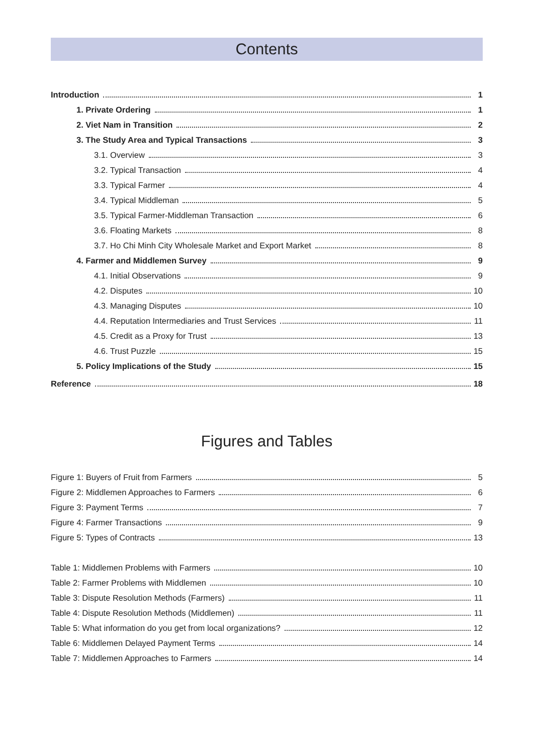Contents
Introduction 1
1. Private Ordering 1
2. Viet Nam in Transition 2
3. The Study Area and Typical Transactions 3
3.1. Overview 3
3.2. Typical Transaction 4
3.3. Typical Farmer 4
3.4. Typical Middleman 5
3.5. Typical Farmer-Middleman Transaction 6
3.6. Floating Markets 8
3.7. Ho Chi Minh City Wholesale Market and Export Market 8
4. Farmer and Middlemen Survey 9
4.1. Initial Observations 9
4.2. Disputes 10
4.3. Managing Disputes 10
4.4. Reputation Intermediaries and Trust Services 11
4.5. Credit as a Proxy for Trust 13
4.6. Trust Puzzle 15
5. Policy Implications of the Study 15
Reference 18
Figures and Tables
Figure 1: Buyers of Fruit from Farmers 5
Figure 2: Middlemen Approaches to Farmers 6
Figure 3: Payment Terms 7
Figure 4: Farmer Transactions 9
Figure 5: Types of Contracts 13
Table 1: Middlemen Problems with Farmers 10
Table 2: Farmer Problems with Middlemen 10
Table 3: Dispute Resolution Methods (Farmers) 11
Table 4: Dispute Resolution Methods (Middlemen) 11
Table 5: What information do you get from local organizations? 12
Table 6: Middlemen Delayed Payment Terms 14
Table 7: Middlemen Approaches to Farmers 14